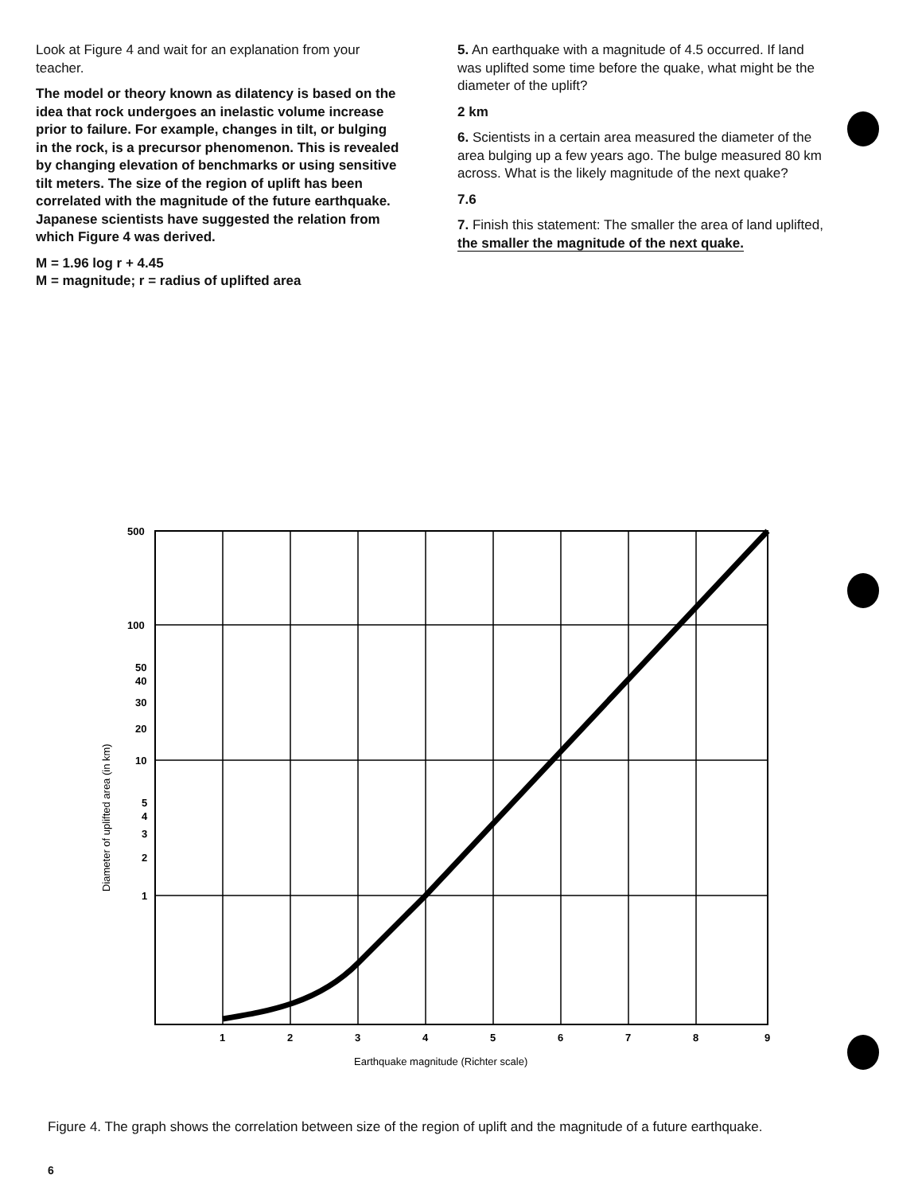Look at Figure 4 and wait for an explanation from your teacher.
The model or theory known as dilatency is based on the idea that rock undergoes an inelastic volume increase prior to failure. For example, changes in tilt, or bulging in the rock, is a precursor phenomenon. This is revealed by changing elevation of benchmarks or using sensitive tilt meters. The size of the region of uplift has been correlated with the magnitude of the future earthquake. Japanese scientists have suggested the relation from which Figure 4 was derived.
M = 1.96 log r + 4.45
M = magnitude; r = radius of uplifted area
5. An earthquake with a magnitude of 4.5 occurred. If land was uplifted some time before the quake, what might be the diameter of the uplift?
2 km
6. Scientists in a certain area measured the diameter of the area bulging up a few years ago. The bulge measured 80 km across. What is the likely magnitude of the next quake?
7.6
7. Finish this statement: The smaller the area of land uplifted, the smaller the magnitude of the next quake.
500
100
50
40
30
20
10
5
4
3
2
1
1
2
3
4
5
6
7
8
9
Earthquake magnitude (Richter scale)
Diameter of uplifted area (in km)
Figure 4. The graph shows the correlation between size of the region of uplift and the magnitude of a future earthquake.
6